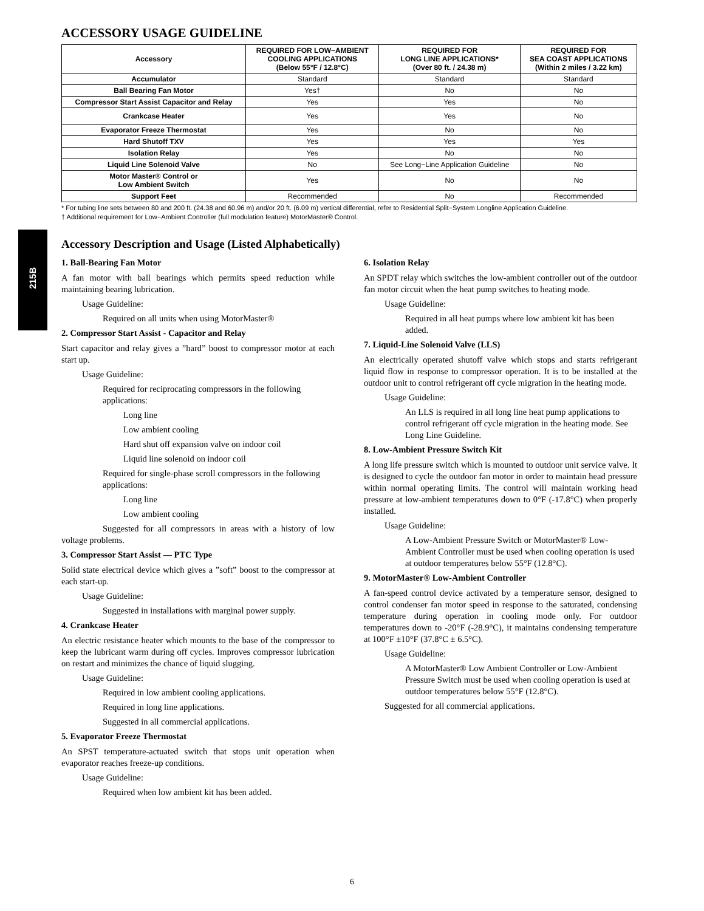215B
ACCESSORY USAGE GUIDELINE
| Accessory | REQUIRED FOR LOW−AMBIENT COOLING APPLICATIONS (Below 55°F / 12.8°C) | REQUIRED FOR LONG LINE APPLICATIONS* (Over 80 ft. / 24.38 m) | REQUIRED FOR SEA COAST APPLICATIONS (Within 2 miles / 3.22 km) |
| --- | --- | --- | --- |
| Accumulator | Standard | Standard | Standard |
| Ball Bearing Fan Motor | Yes† | No | No |
| Compressor Start Assist Capacitor and Relay | Yes | Yes | No |
| Crankcase Heater | Yes | Yes | No |
| Evaporator Freeze Thermostat | Yes | No | No |
| Hard Shutoff TXV | Yes | Yes | Yes |
| Isolation Relay | Yes | No | No |
| Liquid Line Solenoid Valve | No | See Long−Line Application Guideline | No |
| Motor Master® Control or Low Ambient Switch | Yes | No | No |
| Support Feet | Recommended | No | Recommended |
* For tubing line sets between 80 and 200 ft. (24.38 and 60.96 m) and/or 20 ft. (6.09 m) vertical differential, refer to Residential Split−System Longline Application Guideline.
† Additional requirement for Low−Ambient Controller (full modulation feature) MotorMaster® Control.
Accessory Description and Usage (Listed Alphabetically)
1. Ball-Bearing Fan Motor
A fan motor with ball bearings which permits speed reduction while maintaining bearing lubrication.
Usage Guideline:
Required on all units when using MotorMaster®
2. Compressor Start Assist - Capacitor and Relay
Start capacitor and relay gives a ”hard” boost to compressor motor at each start up.
Usage Guideline:
Required for reciprocating compressors in the following applications:
Long line
Low ambient cooling
Hard shut off expansion valve on indoor coil
Liquid line solenoid on indoor coil
Required for single-phase scroll compressors in the following applications:
Long line
Low ambient cooling
Suggested for all compressors in areas with a history of low voltage problems.
3. Compressor Start Assist — PTC Type
Solid state electrical device which gives a ”soft” boost to the compressor at each start-up.
Usage Guideline:
Suggested in installations with marginal power supply.
4. Crankcase Heater
An electric resistance heater which mounts to the base of the compressor to keep the lubricant warm during off cycles. Improves compressor lubrication on restart and minimizes the chance of liquid slugging.
Usage Guideline:
Required in low ambient cooling applications.
Required in long line applications.
Suggested in all commercial applications.
5. Evaporator Freeze Thermostat
An SPST temperature-actuated switch that stops unit operation when evaporator reaches freeze-up conditions.
Usage Guideline:
Required when low ambient kit has been added.
6. Isolation Relay
An SPDT relay which switches the low-ambient controller out of the outdoor fan motor circuit when the heat pump switches to heating mode.
Usage Guideline:
Required in all heat pumps where low ambient kit has been added.
7. Liquid-Line Solenoid Valve (LLS)
An electrically operated shutoff valve which stops and starts refrigerant liquid flow in response to compressor operation. It is to be installed at the outdoor unit to control refrigerant off cycle migration in the heating mode.
Usage Guideline:
An LLS is required in all long line heat pump applications to control refrigerant off cycle migration in the heating mode. See Long Line Guideline.
8. Low-Ambient Pressure Switch Kit
A long life pressure switch which is mounted to outdoor unit service valve. It is designed to cycle the outdoor fan motor in order to maintain head pressure within normal operating limits. The control will maintain working head pressure at low-ambient temperatures down to 0°F (-17.8°C) when properly installed.
Usage Guideline:
A Low-Ambient Pressure Switch or MotorMaster® Low-Ambient Controller must be used when cooling operation is used at outdoor temperatures below 55°F (12.8°C).
9. MotorMaster® Low-Ambient Controller
A fan-speed control device activated by a temperature sensor, designed to control condenser fan motor speed in response to the saturated, condensing temperature during operation in cooling mode only. For outdoor temperatures down to -20°F (-28.9°C), it maintains condensing temperature at 100°F ±10°F (37.8°C ± 6.5°C).
Usage Guideline:
A MotorMaster® Low Ambient Controller or Low-Ambient Pressure Switch must be used when cooling operation is used at outdoor temperatures below 55°F (12.8°C).
Suggested for all commercial applications.
6